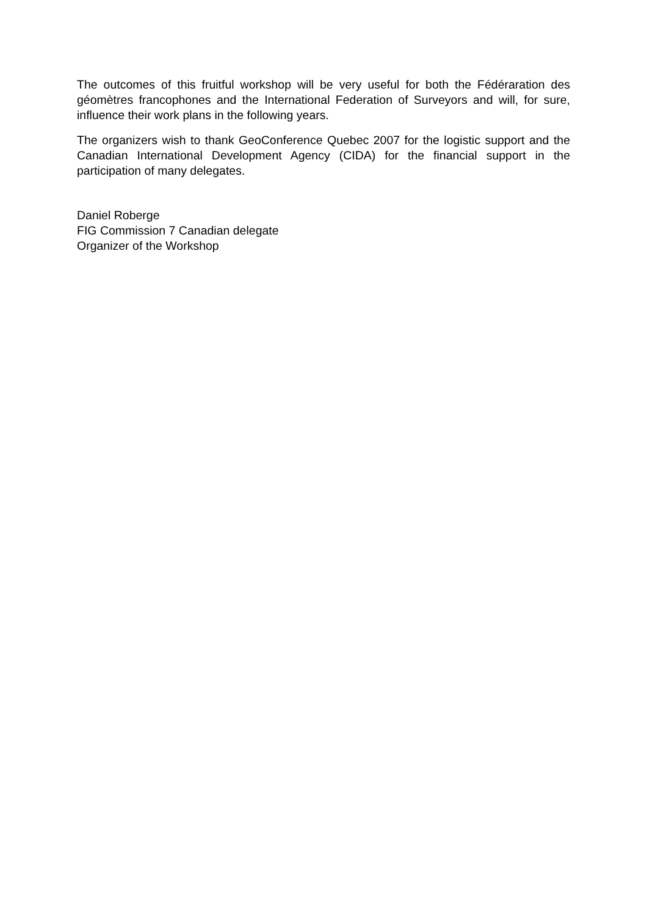The outcomes of this fruitful workshop will be very useful for both the Fédéraration des géomètres francophones and the International Federation of Surveyors and will, for sure, influence their work plans in the following years.
The organizers wish to thank GeoConference Quebec 2007 for the logistic support and the Canadian International Development Agency (CIDA) for the financial support in the participation of many delegates.
Daniel Roberge
FIG Commission 7 Canadian delegate
Organizer of the Workshop